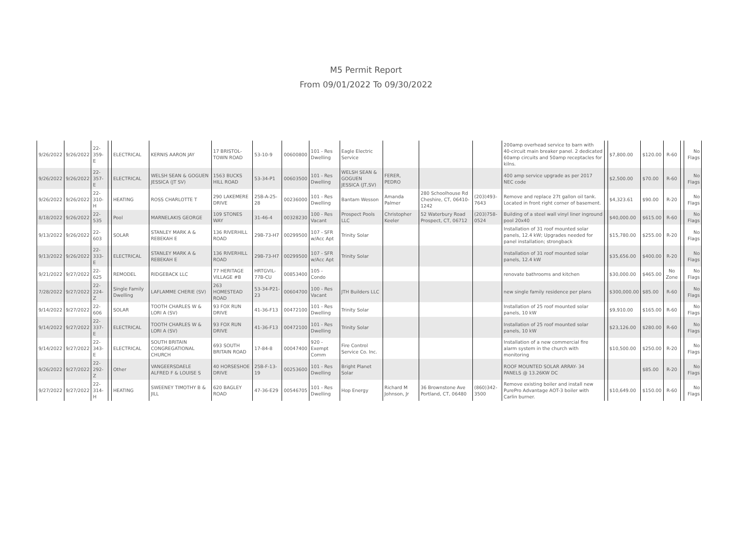M5 Permit Report
From 09/01/2022 To 09/30/2022
| 9/26/2022 | 9/26/2022 | 22-359-E | | ELECTRICAL | KERNIS AARON JAY | 17 BRISTOL-TOWN ROAD | 53-10-9 | 00600800 | 101 - Res Dwelling | Eagle Electric Service | | | | 200amp overhead service to barn with 40-circuit main breaker panel. 2 dedicated 60amp circuits and 50amp receptacles for kilns. | | $7,800.00 | $120.00 | R-60 | | No Flags |
| 9/26/2022 | 9/26/2022 | 22-357-E | | ELECTRICAL | WELSH SEAN & GOGUEN JESSICA (JT SV) | 1563 BUCKS HILL ROAD | 53-34-P1 | 00603500 | 101 - Res Dwelling | WELSH SEAN & GOGUEN JESSICA (JT,SV) | FERER, PEDRO | | | 400 amp service upgrade as per 2017 NEC code | | $2,500.00 | $70.00 | R-60 | | No Flags |
| 9/26/2022 | 9/26/2022 | 22-310-H | | HEATING | ROSS CHARLOTTE T | 290 LAKEMERE DRIVE | 25B-A-25-28 | 00236000 | 101 - Res Dwelling | Bantam Wesson | Amanda Palmer | 280 Schoolhouse Rd Cheshire, CT, 06410-1242 | (203)493-7643 | Remove and replace 27t gallon oil tank. Located in front right corner of basement. | | $4,323.61 | $90.00 | R-20 | | No Flags |
| 8/18/2022 | 9/26/2022 | 22-535 | | Pool | MARNELAKIS GEORGE | 109 STONES WAY | 31-46-4 | 00328230 | 100 - Res Vacant | Prospect Pools LLC | Christopher Keeler | 52 Waterbury Road Prospect, CT, 06712 | (203)758-0524 | Building of a steel wall vinyl liner inground pool 20x40 | | $40,000.00 | $615.00 | R-60 | | No Flags |
| 9/13/2022 | 9/26/2022 | 22-603 | | SOLAR | STANLEY MARK A & REBEKAH E | 136 RIVERHILL ROAD | 29B-73-H7 | 00299500 | 107 - SFR w/Acc Apt | Trinity Solar | | | | Installation of 31 roof mounted solar panels, 12.4 kW; Upgrades needed for panel installation; strongback | | $15,780.00 | $255.00 | R-20 | | No Flags |
| 9/13/2022 | 9/26/2022 | 22-333-E | | ELECTRICAL | STANLEY MARK A & REBEKAH E | 136 RIVERHILL ROAD | 29B-73-H7 | 00299500 | 107 - SFR w/Acc Apt | Trinity Solar | | | | Installation of 31 roof mounted solar panels, 12.4 kW | | $35,656.00 | $400.00 | R-20 | | No Flags |
| 9/21/2022 | 9/27/2022 | 22-625 | | REMODEL | RIDGEBACK LLC | 77 HERITAGE VILLAGE #B | HRTGVIL-77B-CU | 00853400 | 105 - Condo | | | | | renovate bathrooms and kitchen | | $30,000.00 | $465.00 | No Zone | | No Flags |
| 7/28/2022 | 9/27/2022 | 22-224-Z | | Single Family Dwelling | LAFLAMME CHERIE (SV) | 263 HOMESTEAD ROAD | 53-34-P21-23 | 00604700 | 100 - Res Vacant | JTH Builders LLC | | | | new single family residence per plans | | $300,000.00 | $85.00 | R-60 | | No Flags |
| 9/14/2022 | 9/27/2022 | 22-606 | | SOLAR | TOOTH CHARLES W & LORI A (SV) | 93 FOX RUN DRIVE | 41-36-F13 | 00472100 | 101 - Res Dwelling | Trinity Solar | | | | Installation of 25 roof mounted solar panels, 10 kW | | $9,910.00 | $165.00 | R-60 | | No Flags |
| 9/14/2022 | 9/27/2022 | 22-337-E | | ELECTRICAL | TOOTH CHARLES W & LORI A (SV) | 93 FOX RUN DRIVE | 41-36-F13 | 00472100 | 101 - Res Dwelling | Trinity Solar | | | | Installation of 25 roof mounted solar panels, 10 kW | | $23,126.00 | $280.00 | R-60 | | No Flags |
| 9/14/2022 | 9/27/2022 | 22-343-E | | ELECTRICAL | SOUTH BRITAIN CONGREGATIONAL CHURCH | 693 SOUTH BRITAIN ROAD | 17-84-8 | 00047400 | 920 - Exempt Comm | Fire Control Service Co. Inc. | | | | Installation of a new commercial fire alarm system in the church with monitoring | | $10,500.00 | $250.00 | R-20 | | No Flags |
| 9/26/2022 | 9/27/2022 | 22-292-Z | | Other | VANGEERSDAELE ALFRED F & LOUISE S | 40 HORSESHOE DRIVE | 25B-F-13-19 | 00253600 | 101 - Res Dwelling | Bright Planet Solar | | | | ROOF MOUNTED SOLAR ARRAY- 34 PANELS @ 13.26KW DC | | | $85.00 | R-20 | | No Flags |
| 9/27/2022 | 9/27/2022 | 22-314-H | | HEATING | SWEENEY TIMOTHY B & JILL | 620 BAGLEY ROAD | 47-36-E29 | 00546705 | 101 - Res Dwelling | Hop Energy | Richard M Johnson, Jr | 36 Brownstone Ave Portland, CT, 06480 | (860)342-3500 | Remove existing boiler and install new PurePro Advantage AOT-3 boiler with Carlin burner. | | $10,649.00 | $150.00 | R-60 | | No Flags |